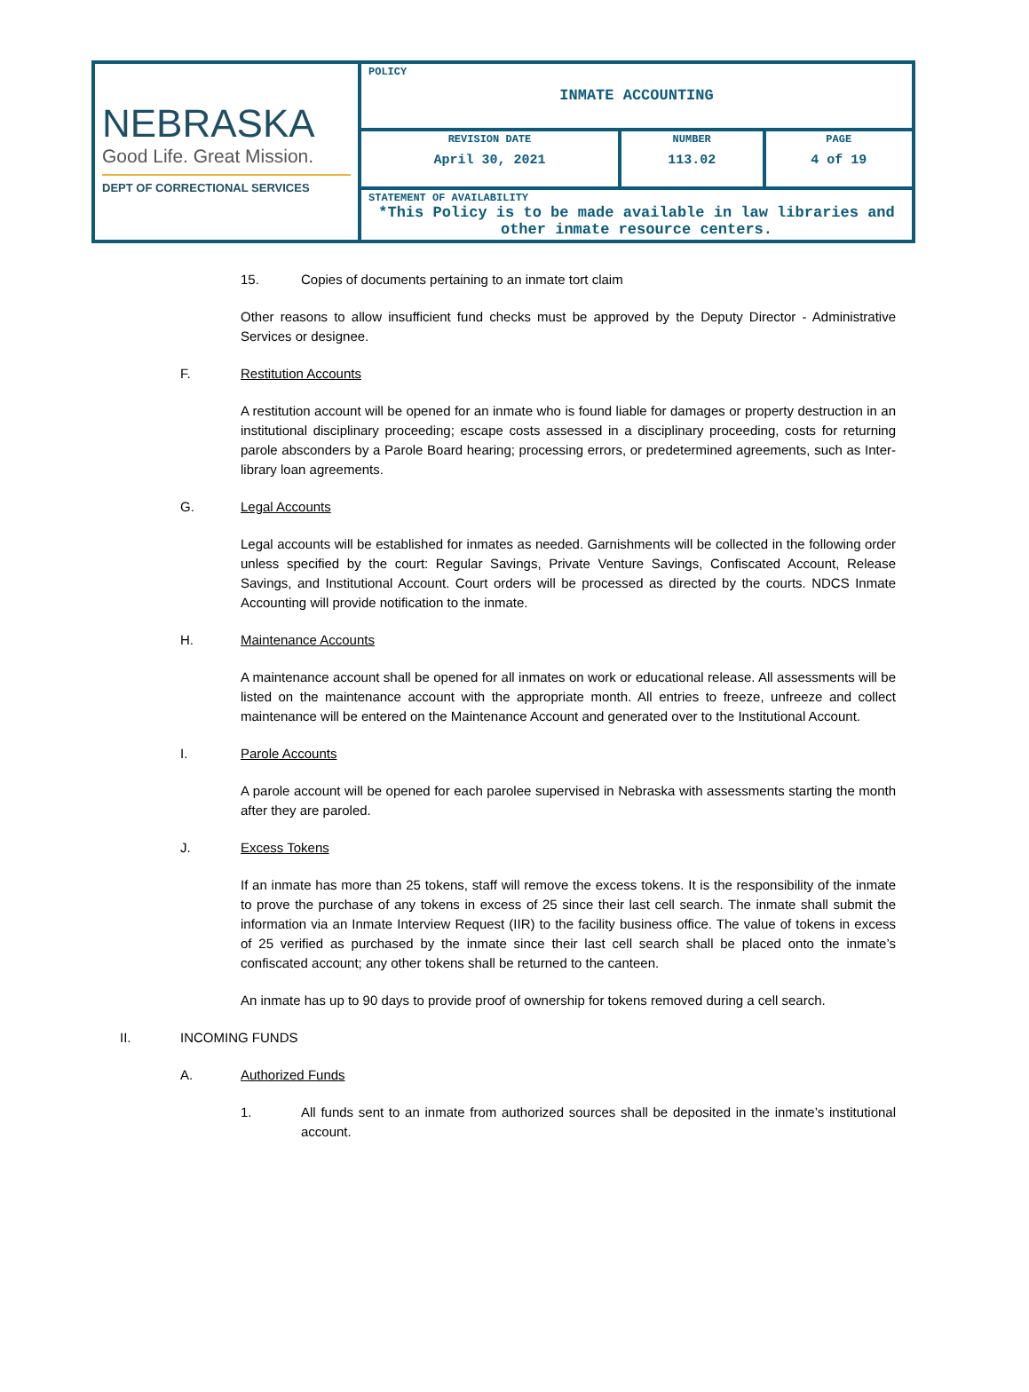| NEBRASKA Good Life. Great Mission. DEPT OF CORRECTIONAL SERVICES | POLICY INMATE ACCOUNTING | | |
| | REVISION DATE April 30, 2021 | NUMBER 113.02 | PAGE 4 of 19 |
| | STATEMENT OF AVAILABILITY *This Policy is to be made available in law libraries and other inmate resource centers. | | |
15. Copies of documents pertaining to an inmate tort claim
Other reasons to allow insufficient fund checks must be approved by the Deputy Director - Administrative Services or designee.
F. Restitution Accounts
A restitution account will be opened for an inmate who is found liable for damages or property destruction in an institutional disciplinary proceeding; escape costs assessed in a disciplinary proceeding, costs for returning parole absconders by a Parole Board hearing; processing errors, or predetermined agreements, such as Inter-library loan agreements.
G. Legal Accounts
Legal accounts will be established for inmates as needed. Garnishments will be collected in the following order unless specified by the court: Regular Savings, Private Venture Savings, Confiscated Account, Release Savings, and Institutional Account. Court orders will be processed as directed by the courts. NDCS Inmate Accounting will provide notification to the inmate.
H. Maintenance Accounts
A maintenance account shall be opened for all inmates on work or educational release. All assessments will be listed on the maintenance account with the appropriate month. All entries to freeze, unfreeze and collect maintenance will be entered on the Maintenance Account and generated over to the Institutional Account.
I. Parole Accounts
A parole account will be opened for each parolee supervised in Nebraska with assessments starting the month after they are paroled.
J. Excess Tokens
If an inmate has more than 25 tokens, staff will remove the excess tokens. It is the responsibility of the inmate to prove the purchase of any tokens in excess of 25 since their last cell search. The inmate shall submit the information via an Inmate Interview Request (IIR) to the facility business office. The value of tokens in excess of 25 verified as purchased by the inmate since their last cell search shall be placed onto the inmate’s confiscated account; any other tokens shall be returned to the canteen.
An inmate has up to 90 days to provide proof of ownership for tokens removed during a cell search.
II. INCOMING FUNDS
A. Authorized Funds
1. All funds sent to an inmate from authorized sources shall be deposited in the inmate’s institutional account.